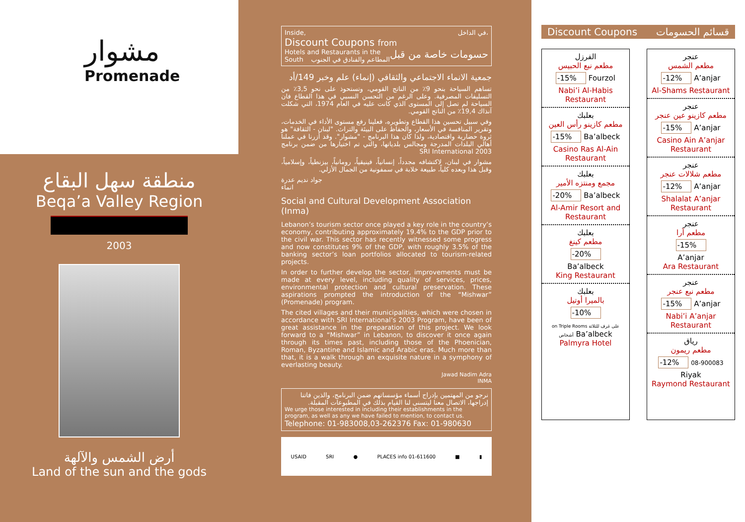مشوار
Promenade
منطقة سهل البقاع
Beqa’a Valley Region
2003
أرض الشمس والآلهة
Land of the sun and the gods
Inside, في الداخل،
Discount Coupons from حسومات خاصة من قبل
Hotels and Restaurants in the South المطاعم والفنادق في الجنوب
جمعية الانماء الاجتماعي والثقافي (إنماء) علم وخبر 149/أد
تساهم السياحة بنحو 9٪ من الناتج القومي، وتستحوذ على نحو 3,5٪ من التسليفات المصرفية. وعلى الرغم من التحسن النسبي في هذا القطاع فان السياحة لم تصل إلى المستوى الذي كانت عليه في العام 1974، التي شكلت آنذاك 19,4٪ من الناتج القومي.
وفي سبيل تحسين هذا القطاع وتطويره، فعلينا رفع مستوى الأداء في الخدمات، وتقرير المنافسة في الأسعار، والحفاظ على البيئة والتراث. "لبنان - الثقافة" هو ثروة حضارية واقتصادية، ولذا كان هذا البرنامج - "مشوار". وقد أزرنا في عملنا أهالي البلدات المدرجة ومجالس بلدياتها، والتي تم اختيارها من ضمن برنامج SRI International 2003
مشوار في لبنان، لاكتشافه مجدداً، إنسانياً، فينيقياً، رومانياً، بيزنطياً، وإسلامياً، وقبل هذا وبعده كلياً، طبيعة خلابة في سمفونية من الجمال الأزلي.
جواد نديم عدرة
انماء
Social and Cultural Development Association (Inma)
Lebanon’s tourism sector once played a key role in the country’s economy, contributing approximately 19.4% to the GDP prior to the civil war. This sector has recently witnessed some progress and now constitutes 9% of the GDP, with roughly 3.5% of the banking sector’s loan portfolios allocated to tourism-related projects.
In order to further develop the sector, improvements must be made at every level, including quality of services, prices, environmental protection and cultural preservation. These aspirations prompted the introduction of the “Mishwar” (Promenade) program.
The cited villages and their municipalities, which were chosen in accordance with SRI International’s 2003 Program, have been of great assistance in the preparation of this project. We look forward to a “Mishwar” in Lebanon, to discover it once again through its times past, including those of the Phoenician, Roman, Byzantine and Islamic and Arabic eras. Much more than that, it is a walk through an exquisite nature in a symphony of everlasting beauty.
Jawad Nadim Adra
INMA
نرجو من المهتمين بإدراج أسماء مؤسساتهم ضمن البرنامج، والذين فاتنا إدراجها، الاتصال معنا ليتسنى لنا القيام بذلك في المطبوعات المقبلة.
We urge those interested in including their establishments in the program, as well as any we have failed to mention, to contact us.
Telephone: 01-983008,03-262376 Fax: 01-980630
USAID SRI ● PLACES info 01-611600 ■ ▮
Discount Coupons قسائم الحسومات
الفرزل
مطعم نبع الحبيس
-15% Fourzol
Nabi’i Al-Habis Restaurant
بعلبك
مطعم كازينو رأس العين
-15% Ba’albeck
Casino Ras Al-Ain Restaurant
بعلبك
مجمع ومنتزه الأمير
-20% Ba’albeck
Al-Amir Resort and Restaurant
بعلبك
مطعم كينغ
-20%
Ba’albeck
King Restaurant
بعلبك
بالميرا أوتيل
-10%
on Triple Rooms على غرف للثلاثة أشخاص Ba’albeck
Palmyra Hotel
عنجر
مطعم الشمس
-12% A’anjar
Al-Shams Restaurant
عنجر
مطعم كازينو عين عنجر
-15% A’anjar
Casino Ain A’anjar Restaurant
عنجر
مطعم شلالات عنجر
-12% A’anjar
Shalalat A’anjar Restaurant
عنجر
مطعم آرا
-15%
A’anjar
Ara Restaurant
عنجر
مطعم نبع عنجر
-15% A’anjar
Nabi’i A’anjar Restaurant
رياق
مطعم ريمون
-12% 08-900083
Riyak
Raymond Restaurant